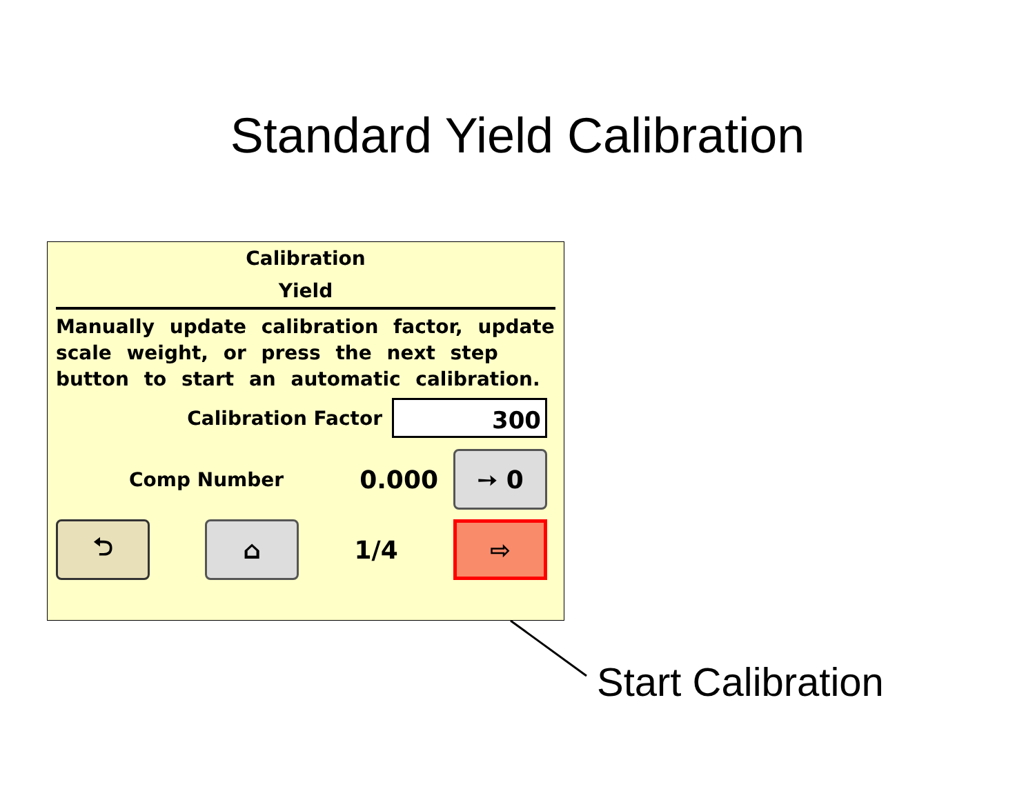Standard Yield Calibration
Calibration
Yield
Manually update calibration factor, update scale weight, or press the next step button to start an automatic calibration.
Calibration Factor
300
Comp Number 0.000
➙ 0
⮌ ⌂
1/4
⇨
Start Calibration